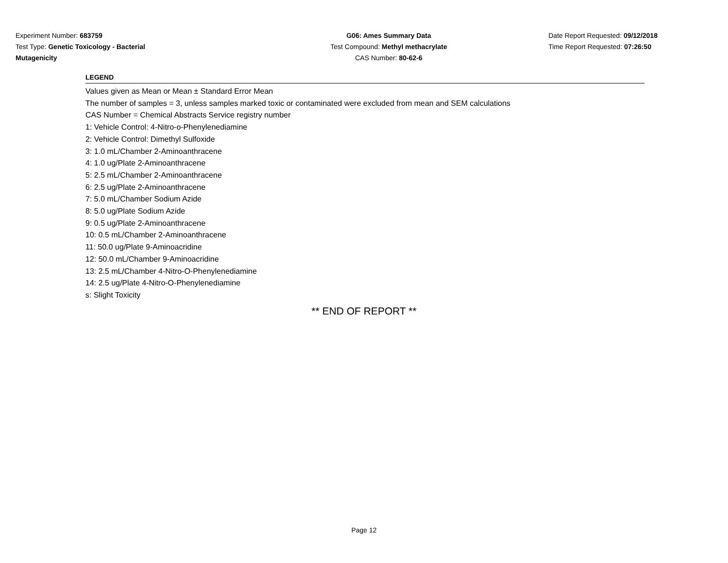Experiment Number: 683759
Test Type: Genetic Toxicology - Bacterial Mutagenicity
G06: Ames Summary Data
Test Compound: Methyl methacrylate
CAS Number: 80-62-6
Date Report Requested: 09/12/2018
Time Report Requested: 07:26:50
LEGEND
Values given as Mean or Mean ± Standard Error Mean
The number of samples = 3, unless samples marked toxic or contaminated were excluded from mean and SEM calculations
CAS Number = Chemical Abstracts Service registry number
1: Vehicle Control: 4-Nitro-o-Phenylenediamine
2: Vehicle Control: Dimethyl Sulfoxide
3: 1.0 mL/Chamber 2-Aminoanthracene
4: 1.0 ug/Plate 2-Aminoanthracene
5: 2.5 mL/Chamber 2-Aminoanthracene
6: 2.5 ug/Plate 2-Aminoanthracene
7: 5.0 mL/Chamber Sodium Azide
8: 5.0 ug/Plate Sodium Azide
9: 0.5 ug/Plate 2-Aminoanthracene
10: 0.5 mL/Chamber 2-Aminoanthracene
11: 50.0 ug/Plate 9-Aminoacridine
12: 50.0 mL/Chamber 9-Aminoacridine
13: 2.5 mL/Chamber 4-Nitro-O-Phenylenediamine
14: 2.5 ug/Plate 4-Nitro-O-Phenylenediamine
s: Slight Toxicity
** END OF REPORT **
Page 12